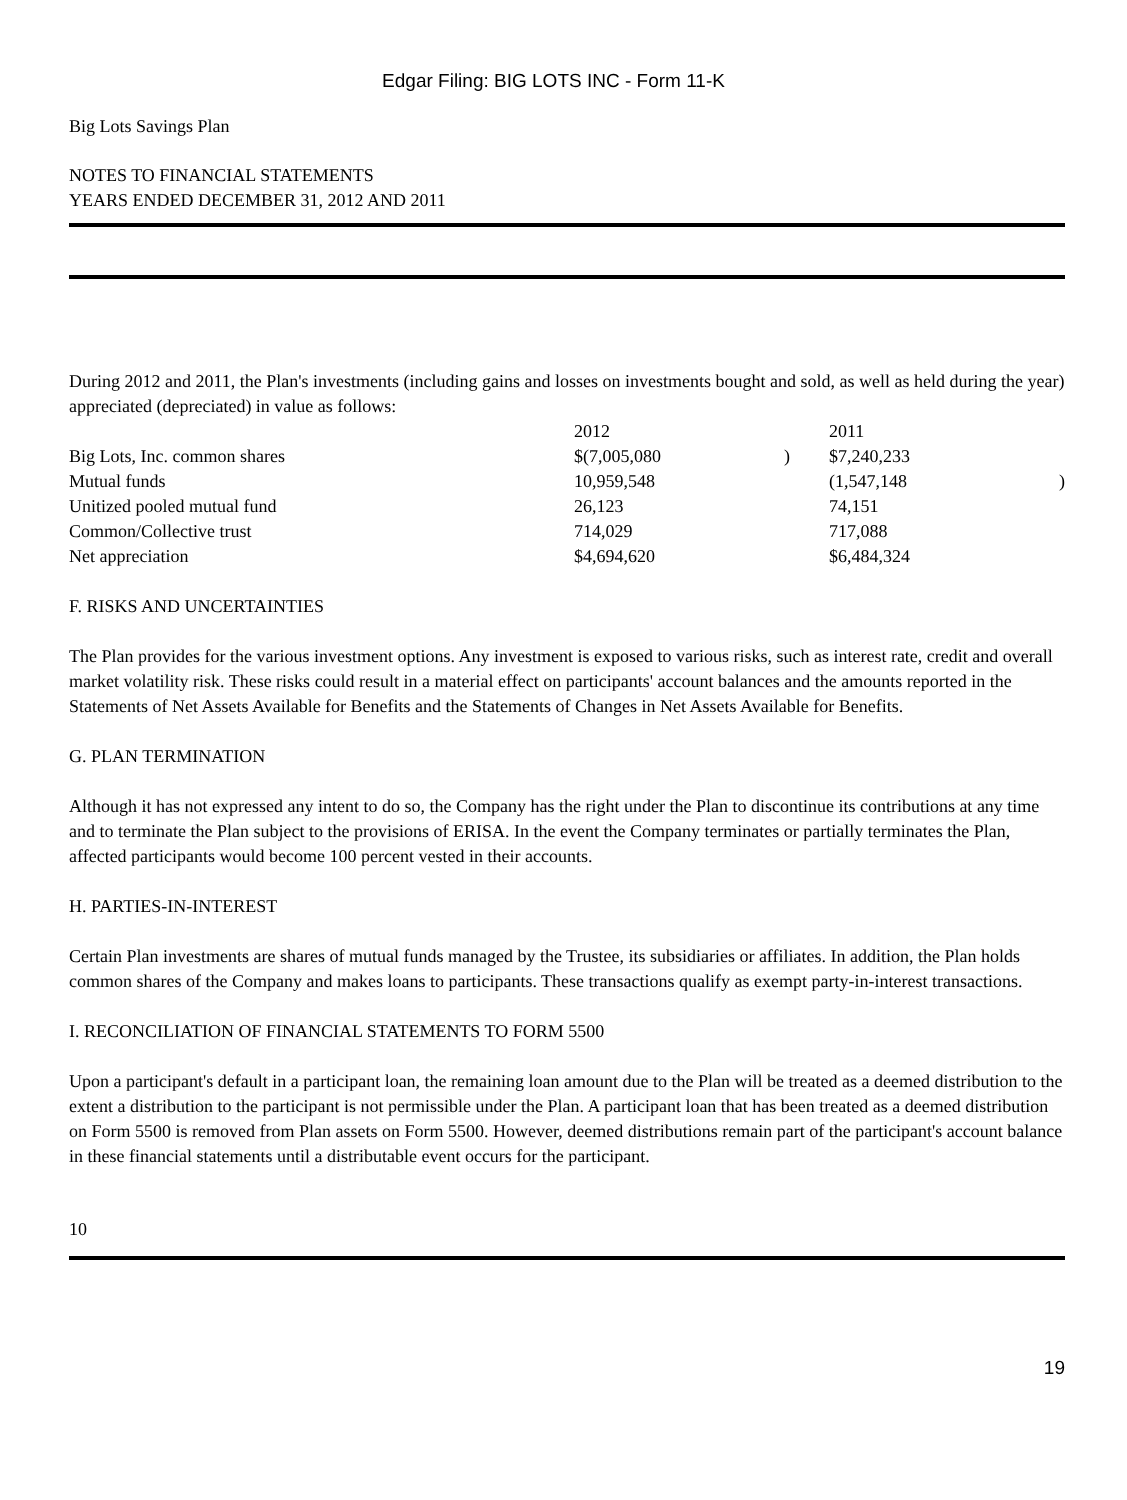Edgar Filing: BIG LOTS INC - Form 11-K
Big Lots Savings Plan
NOTES TO FINANCIAL STATEMENTS
YEARS ENDED DECEMBER 31, 2012 AND 2011
During 2012 and 2011, the Plan's investments (including gains and losses on investments bought and sold, as well as held during the year) appreciated (depreciated) in value as follows:
| | 2012 | | 2011 | |
| Big Lots, Inc. common shares | $(7,005,080 | ) | $7,240,233 | |
| Mutual funds | 10,959,548 | | (1,547,148 | ) |
| Unitized pooled mutual fund | 26,123 | | 74,151 | |
| Common/Collective trust | 714,029 | | 717,088 | |
| Net appreciation | $4,694,620 | | $6,484,324 | |
F. RISKS AND UNCERTAINTIES
The Plan provides for the various investment options. Any investment is exposed to various risks, such as interest rate, credit and overall market volatility risk. These risks could result in a material effect on participants' account balances and the amounts reported in the Statements of Net Assets Available for Benefits and the Statements of Changes in Net Assets Available for Benefits.
G. PLAN TERMINATION
Although it has not expressed any intent to do so, the Company has the right under the Plan to discontinue its contributions at any time and to terminate the Plan subject to the provisions of ERISA. In the event the Company terminates or partially terminates the Plan, affected participants would become 100 percent vested in their accounts.
H. PARTIES-IN-INTEREST
Certain Plan investments are shares of mutual funds managed by the Trustee, its subsidiaries or affiliates. In addition, the Plan holds common shares of the Company and makes loans to participants. These transactions qualify as exempt party-in-interest transactions.
I. RECONCILIATION OF FINANCIAL STATEMENTS TO FORM 5500
Upon a participant's default in a participant loan, the remaining loan amount due to the Plan will be treated as a deemed distribution to the extent a distribution to the participant is not permissible under the Plan. A participant loan that has been treated as a deemed distribution on Form 5500 is removed from Plan assets on Form 5500. However, deemed distributions remain part of the participant's account balance in these financial statements until a distributable event occurs for the participant.
10
19